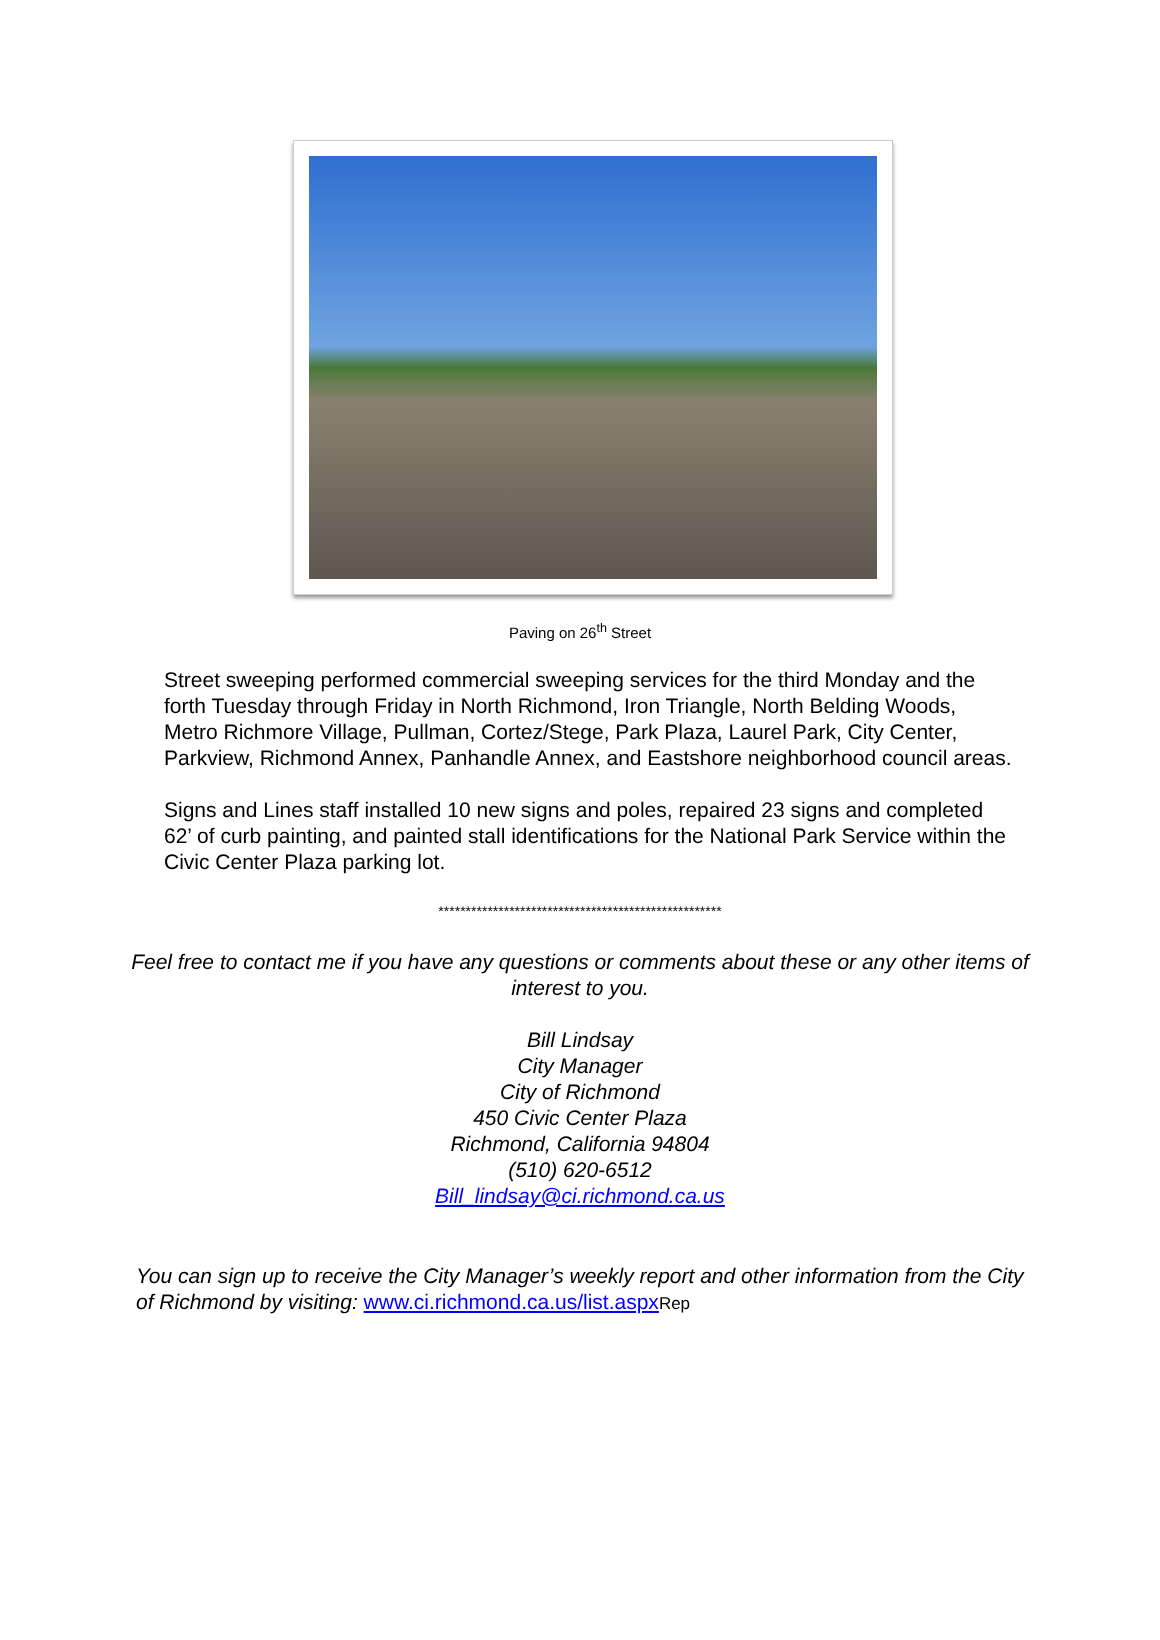Paving on 26<sup>th</sup> Street
Street sweeping performed commercial sweeping services for the third Monday and the forth Tuesday through Friday in North Richmond, Iron Triangle, North Belding Woods, Metro Richmore Village, Pullman, Cortez/Stege, Park Plaza, Laurel Park, City Center, Parkview, Richmond Annex, Panhandle Annex, and Eastshore neighborhood council areas.
Signs and Lines staff installed 10 new signs and poles, repaired 23 signs and completed 62’ of curb painting, and painted stall identifications for the National Park Service within the Civic Center Plaza parking lot.
****************************************************
Feel free to contact me if you have any questions or comments about these or any other items of interest to you.
Bill Lindsay
City Manager
City of Richmond
450 Civic Center Plaza
Richmond, California 94804
(510) 620-6512
Bill_lindsay@ci.richmond.ca.us
You can sign up to receive the City Manager’s weekly report and other information from the City of Richmond by visiting: www.ci.richmond.ca.us/list.aspx Rep